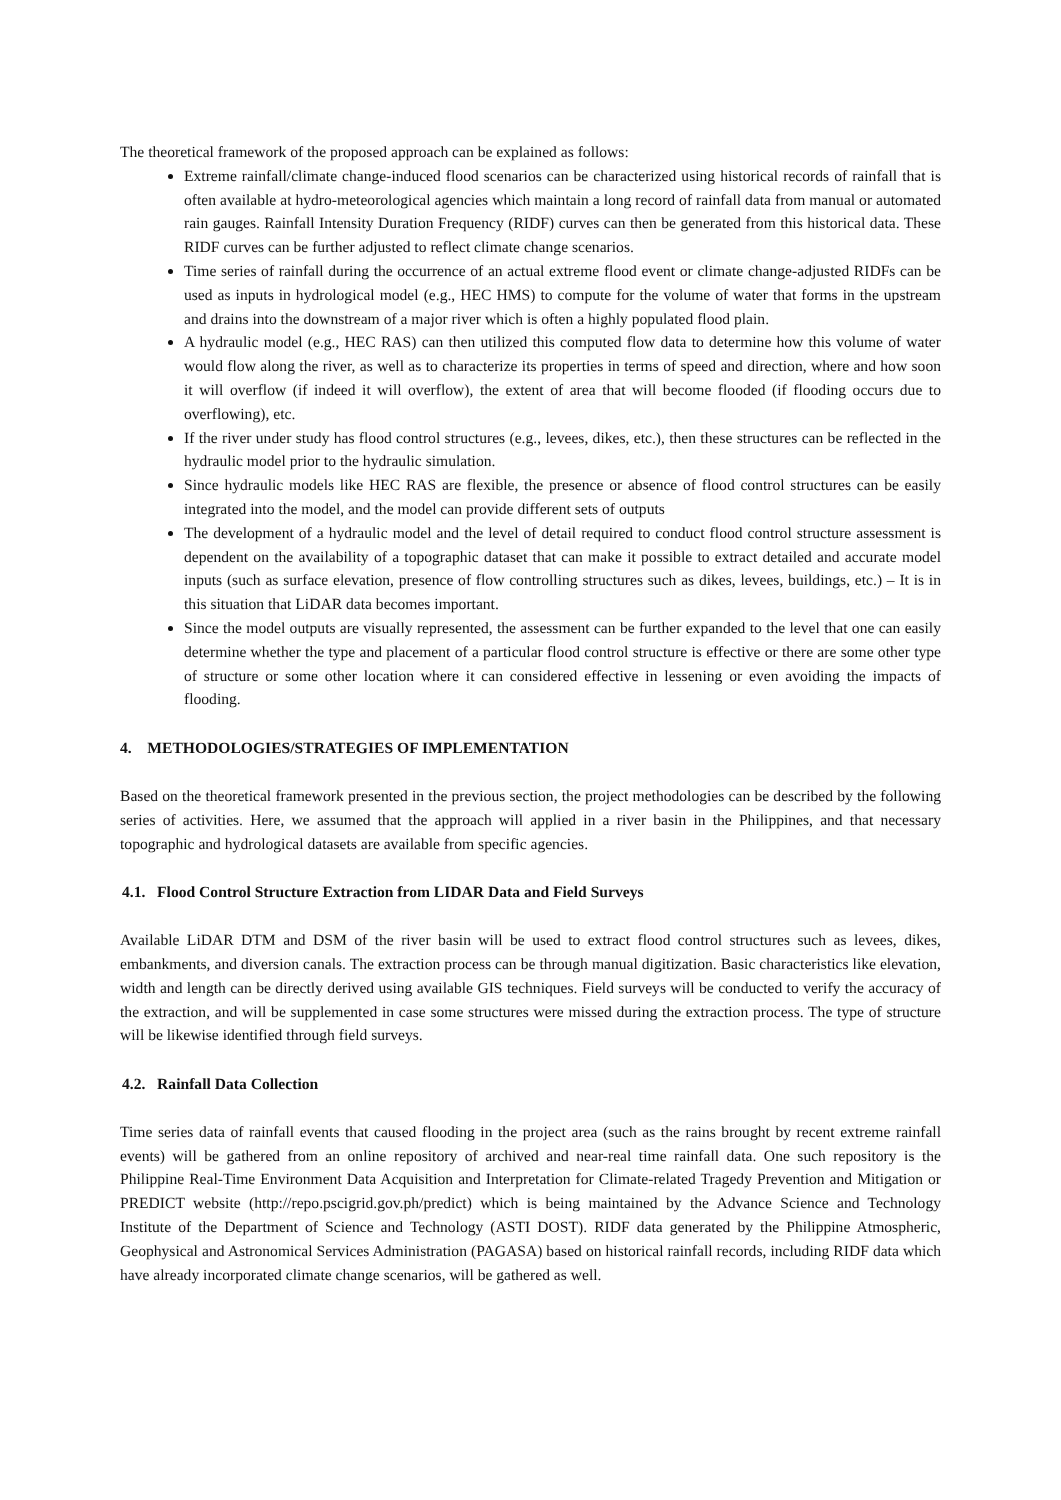The theoretical framework of the proposed approach can be explained as follows:
Extreme rainfall/climate change-induced flood scenarios can be characterized using historical records of rainfall that is often available at hydro-meteorological agencies which maintain a long record of rainfall data from manual or automated rain gauges. Rainfall Intensity Duration Frequency (RIDF) curves can then be generated from this historical data. These RIDF curves can be further adjusted to reflect climate change scenarios.
Time series of rainfall during the occurrence of an actual extreme flood event or climate change-adjusted RIDFs can be used as inputs in hydrological model (e.g., HEC HMS) to compute for the volume of water that forms in the upstream and drains into the downstream of a major river which is often a highly populated flood plain.
A hydraulic model (e.g., HEC RAS) can then utilized this computed flow data to determine how this volume of water would flow along the river, as well as to characterize its properties in terms of speed and direction, where and how soon it will overflow (if indeed it will overflow), the extent of area that will become flooded (if flooding occurs due to overflowing), etc.
If the river under study has flood control structures (e.g., levees, dikes, etc.), then these structures can be reflected in the hydraulic model prior to the hydraulic simulation.
Since hydraulic models like HEC RAS are flexible, the presence or absence of flood control structures can be easily integrated into the model, and the model can provide different sets of outputs
The development of a hydraulic model and the level of detail required to conduct flood control structure assessment is dependent on the availability of a topographic dataset that can make it possible to extract detailed and accurate model inputs (such as surface elevation, presence of flow controlling structures such as dikes, levees, buildings, etc.) – It is in this situation that LiDAR data becomes important.
Since the model outputs are visually represented, the assessment can be further expanded to the level that one can easily determine whether the type and placement of a particular flood control structure is effective or there are some other type of structure or some other location where it can considered effective in lessening or even avoiding the impacts of flooding.
4. METHODOLOGIES/STRATEGIES OF IMPLEMENTATION
Based on the theoretical framework presented in the previous section, the project methodologies can be described by the following series of activities. Here, we assumed that the approach will applied in a river basin in the Philippines, and that necessary topographic and hydrological datasets are available from specific agencies.
4.1. Flood Control Structure Extraction from LIDAR Data and Field Surveys
Available LiDAR DTM and DSM of the river basin will be used to extract flood control structures such as levees, dikes, embankments, and diversion canals. The extraction process can be through manual digitization. Basic characteristics like elevation, width and length can be directly derived using available GIS techniques. Field surveys will be conducted to verify the accuracy of the extraction, and will be supplemented in case some structures were missed during the extraction process. The type of structure will be likewise identified through field surveys.
4.2. Rainfall Data Collection
Time series data of rainfall events that caused flooding in the project area (such as the rains brought by recent extreme rainfall events) will be gathered from an online repository of archived and near-real time rainfall data. One such repository is the Philippine Real-Time Environment Data Acquisition and Interpretation for Climate-related Tragedy Prevention and Mitigation or PREDICT website (http://repo.pscigrid.gov.ph/predict) which is being maintained by the Advance Science and Technology Institute of the Department of Science and Technology (ASTI DOST). RIDF data generated by the Philippine Atmospheric, Geophysical and Astronomical Services Administration (PAGASA) based on historical rainfall records, including RIDF data which have already incorporated climate change scenarios, will be gathered as well.